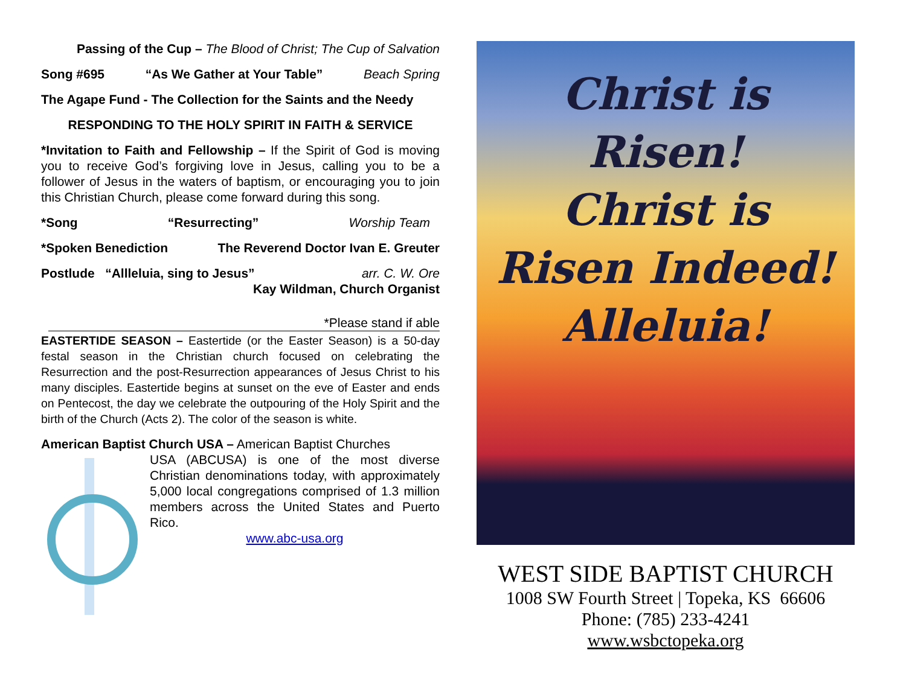Passing of the Cup – The Blood of Christ; The Cup of Salvation
Song #695 “As We Gather at Your Table” Beach Spring
The Agape Fund - The Collection for the Saints and the Needy
RESPONDING TO THE HOLY SPIRIT IN FAITH & SERVICE
*Invitation to Faith and Fellowship – If the Spirit of God is moving you to receive God’s forgiving love in Jesus, calling you to be a follower of Jesus in the waters of baptism, or encouraging you to join this Christian Church, please come forward during this song.
*Song “Resurrecting” Worship Team
*Spoken Benediction The Reverend Doctor Ivan E. Greuter
Postlude “Allleluia, sing to Jesus” arr. C. W. Ore
Kay Wildman, Church Organist
*Please stand if able
EASTERTIDE SEASON – Eastertide (or the Easter Season) is a 50-day festal season in the Christian church focused on celebrating the Resurrection and the post-Resurrection appearances of Jesus Christ to his many disciples. Eastertide begins at sunset on the eve of Easter and ends on Pentecost, the day we celebrate the outpouring of the Holy Spirit and the birth of the Church (Acts 2). The color of the season is white.
American Baptist Church USA – American Baptist Churches
USA (ABCUSA) is one of the most diverse Christian denominations today, with approximately 5,000 local congregations comprised of 1.3 million members across the United States and Puerto Rico.
www.abc-usa.org
Christ is
Risen!
Christ is
Risen Indeed!
Alleluia!
WEST SIDE BAPTIST CHURCH
1008 SW Fourth Street | Topeka, KS 66606
Phone: (785) 233-4241
www.wsbctopeka.org